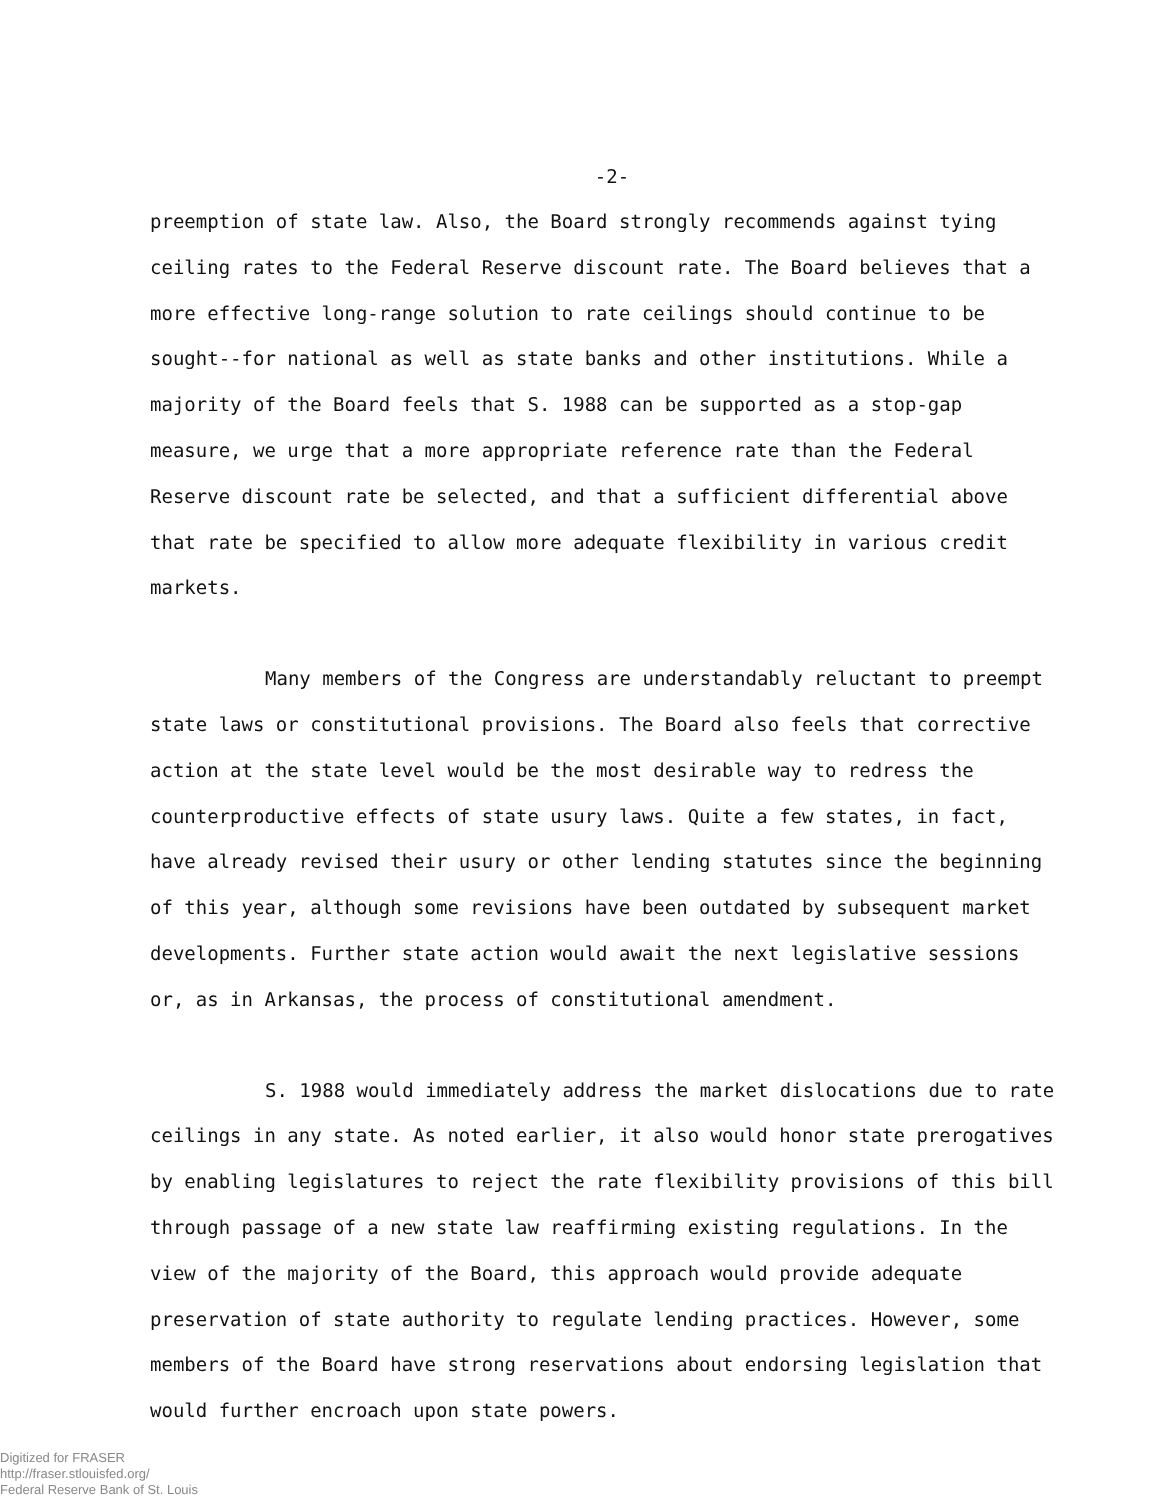-2-
preemption of state law. Also, the Board strongly recommends against tying ceiling rates to the Federal Reserve discount rate. The Board believes that a more effective long-range solution to rate ceilings should continue to be sought--for national as well as state banks and other institutions. While a majority of the Board feels that S. 1988 can be supported as a stop-gap measure, we urge that a more appropriate reference rate than the Federal Reserve discount rate be selected, and that a sufficient differential above that rate be specified to allow more adequate flexibility in various credit markets.
Many members of the Congress are understandably reluctant to preempt state laws or constitutional provisions. The Board also feels that corrective action at the state level would be the most desirable way to redress the counterproductive effects of state usury laws. Quite a few states, in fact, have already revised their usury or other lending statutes since the beginning of this year, although some revisions have been outdated by subsequent market developments. Further state action would await the next legislative sessions or, as in Arkansas, the process of constitutional amendment.
S. 1988 would immediately address the market dislocations due to rate ceilings in any state. As noted earlier, it also would honor state prerogatives by enabling legislatures to reject the rate flexibility provisions of this bill through passage of a new state law reaffirming existing regulations. In the view of the majority of the Board, this approach would provide adequate preservation of state authority to regulate lending practices. However, some members of the Board have strong reservations about endorsing legislation that would further encroach upon state powers.
Digitized for FRASER
http://fraser.stlouisfed.org/
Federal Reserve Bank of St. Louis